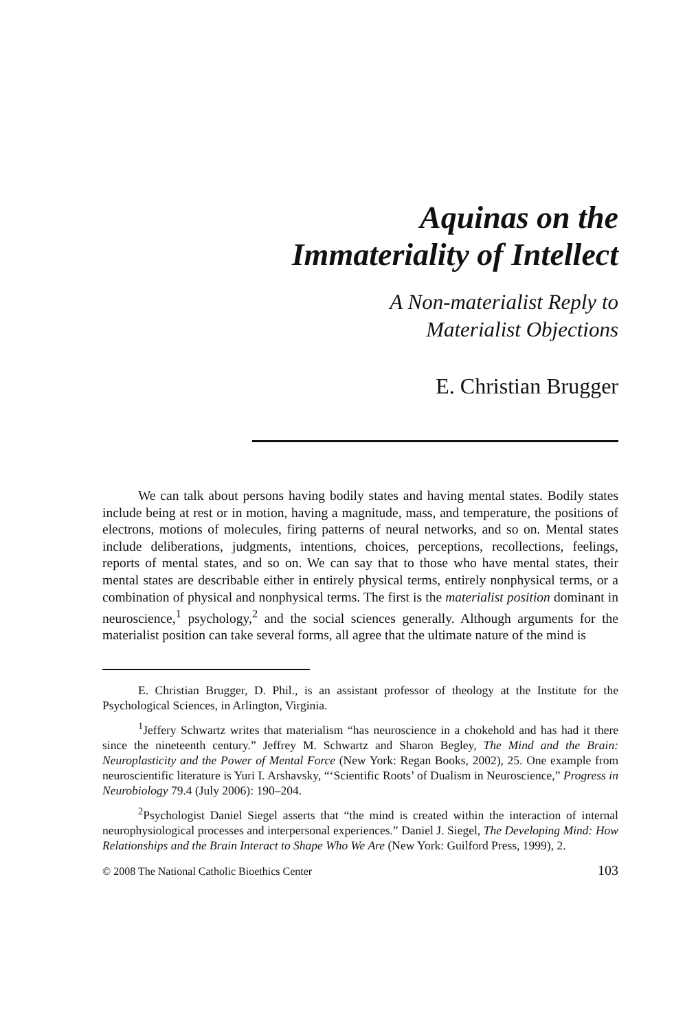Aquinas on the
Immateriality of Intellect
A Non-materialist Reply to
Materialist Objections
E. Christian Brugger
We can talk about persons having bodily states and having mental states. Bodily states include being at rest or in motion, having a magnitude, mass, and temperature, the positions of electrons, motions of molecules, firing patterns of neural networks, and so on. Mental states include deliberations, judgments, intentions, choices, perceptions, recollections, feelings, reports of mental states, and so on. We can say that to those who have mental states, their mental states are describable either in entirely physical terms, entirely nonphysical terms, or a combination of physical and nonphysical terms. The first is the materialist position dominant in neuroscience,<sup>1</sup> psychology,<sup>2</sup> and the social sciences generally. Although arguments for the materialist position can take several forms, all agree that the ultimate nature of the mind is
E. Christian Brugger, D. Phil., is an assistant professor of theology at the Institute for the Psychological Sciences, in Arlington, Virginia.
<sup>1</sup> Jeffery Schwartz writes that materialism “has neuroscience in a chokehold and has had it there since the nineteenth century.” Jeffrey M. Schwartz and Sharon Begley, The Mind and the Brain: Neuroplasticity and the Power of Mental Force (New York: Regan Books, 2002), 25. One example from neuroscientific literature is Yuri I. Arshavsky, “‘Scientific Roots’ of Dualism in Neuroscience,” Progress in Neurobiology 79.4 (July 2006): 190–204.
<sup>2</sup> Psychologist Daniel Siegel asserts that “the mind is created within the interaction of internal neurophysiological processes and interpersonal experiences.” Daniel J. Siegel, The Developing Mind: How Relationships and the Brain Interact to Shape Who We Are (New York: Guilford Press, 1999), 2.
© 2008 The National Catholic Bioethics Center 103